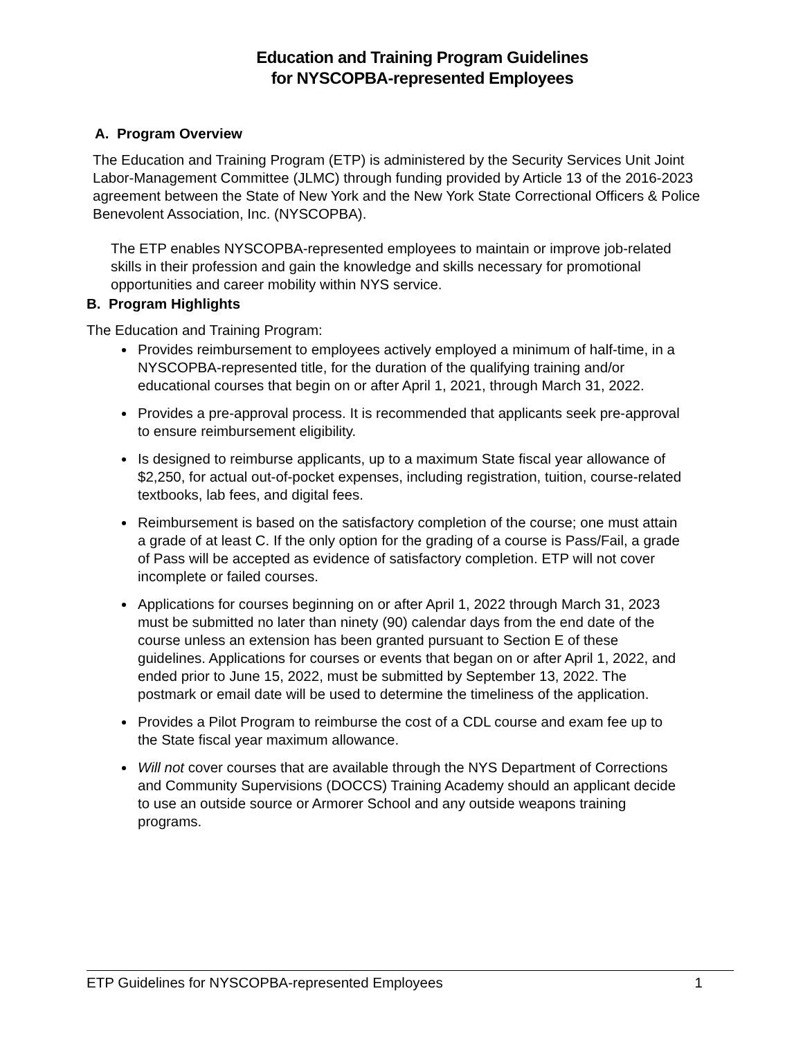Education and Training Program Guidelines
for NYSCOPBA-represented Employees
A. Program Overview
The Education and Training Program (ETP) is administered by the Security Services Unit Joint Labor-Management Committee (JLMC) through funding provided by Article 13 of the 2016-2023 agreement between the State of New York and the New York State Correctional Officers & Police Benevolent Association, Inc. (NYSCOPBA).
The ETP enables NYSCOPBA-represented employees to maintain or improve job-related skills in their profession and gain the knowledge and skills necessary for promotional opportunities and career mobility within NYS service.
B. Program Highlights
The Education and Training Program:
Provides reimbursement to employees actively employed a minimum of half-time, in a NYSCOPBA-represented title, for the duration of the qualifying training and/or educational courses that begin on or after April 1, 2021, through March 31, 2022.
Provides a pre-approval process. It is recommended that applicants seek pre-approval to ensure reimbursement eligibility.
Is designed to reimburse applicants, up to a maximum State fiscal year allowance of $2,250, for actual out-of-pocket expenses, including registration, tuition, course-related textbooks, lab fees, and digital fees.
Reimbursement is based on the satisfactory completion of the course; one must attain a grade of at least C. If the only option for the grading of a course is Pass/Fail, a grade of Pass will be accepted as evidence of satisfactory completion. ETP will not cover incomplete or failed courses.
Applications for courses beginning on or after April 1, 2022 through March 31, 2023 must be submitted no later than ninety (90) calendar days from the end date of the course unless an extension has been granted pursuant to Section E of these guidelines. Applications for courses or events that began on or after April 1, 2022, and ended prior to June 15, 2022, must be submitted by September 13, 2022. The postmark or email date will be used to determine the timeliness of the application.
Provides a Pilot Program to reimburse the cost of a CDL course and exam fee up to the State fiscal year maximum allowance.
Will not cover courses that are available through the NYS Department of Corrections and Community Supervisions (DOCCS) Training Academy should an applicant decide to use an outside source or Armorer School and any outside weapons training programs.
ETP Guidelines for NYSCOPBA-represented Employees 1